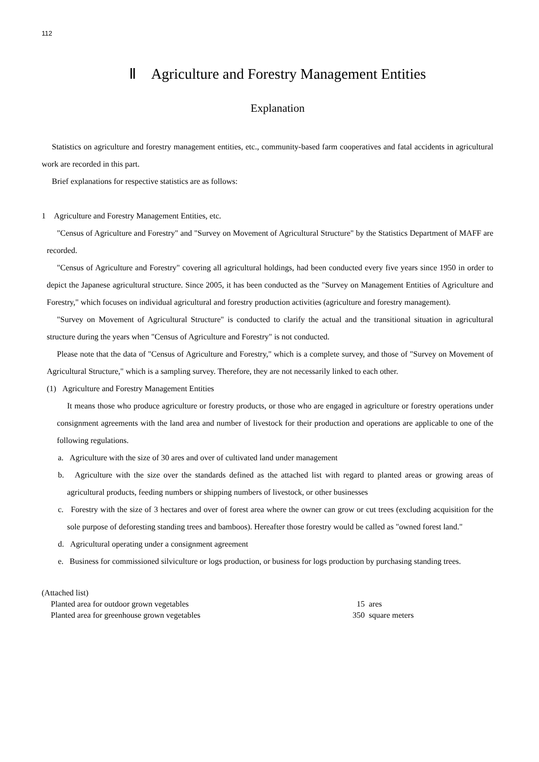112
Ⅱ Agriculture and Forestry Management Entities
Explanation
Statistics on agriculture and forestry management entities, etc., community-based farm cooperatives and fatal accidents in agricultural work are recorded in this part.
Brief explanations for respective statistics are as follows:
1 Agriculture and Forestry Management Entities, etc.
"Census of Agriculture and Forestry" and "Survey on Movement of Agricultural Structure" by the Statistics Department of MAFF are recorded.
"Census of Agriculture and Forestry" covering all agricultural holdings, had been conducted every five years since 1950 in order to depict the Japanese agricultural structure. Since 2005, it has been conducted as the "Survey on Management Entities of Agriculture and Forestry," which focuses on individual agricultural and forestry production activities (agriculture and forestry management).
"Survey on Movement of Agricultural Structure" is conducted to clarify the actual and the transitional situation in agricultural structure during the years when "Census of Agriculture and Forestry" is not conducted.
Please note that the data of "Census of Agriculture and Forestry," which is a complete survey, and those of "Survey on Movement of Agricultural Structure," which is a sampling survey. Therefore, they are not necessarily linked to each other.
(1) Agriculture and Forestry Management Entities
It means those who produce agriculture or forestry products, or those who are engaged in agriculture or forestry operations under consignment agreements with the land area and number of livestock for their production and operations are applicable to one of the following regulations.
a. Agriculture with the size of 30 ares and over of cultivated land under management
b. Agriculture with the size over the standards defined as the attached list with regard to planted areas or growing areas of agricultural products, feeding numbers or shipping numbers of livestock, or other businesses
c. Forestry with the size of 3 hectares and over of forest area where the owner can grow or cut trees (excluding acquisition for the sole purpose of deforesting standing trees and bamboos). Hereafter those forestry would be called as "owned forest land."
d. Agricultural operating under a consignment agreement
e. Business for commissioned silviculture or logs production, or business for logs production by purchasing standing trees.
(Attached list)
| Planted area for outdoor grown vegetables | 15 | ares |
| Planted area for greenhouse grown vegetables | 350 | square meters |